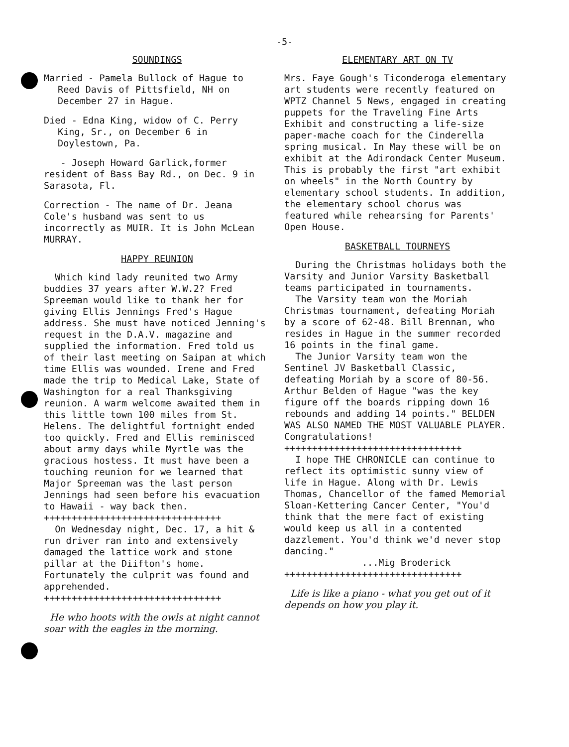-5-
SOUNDINGS
Married - Pamela Bullock of Hague to Reed Davis of Pittsfield, NH on December 27 in Hague.
Died - Edna King, widow of C. Perry King, Sr., on December 6 in Doylestown, Pa.
- Joseph Howard Garlick,former resident of Bass Bay Rd., on Dec. 9 in Sarasota, Fl.
Correction - The name of Dr. Jeana Cole's husband was sent to us incorrectly as MUIR. It is John McLean MURRAY.
HAPPY REUNION
Which kind lady reunited two Army buddies 37 years after W.W.2? Fred Spreeman would like to thank her for giving Ellis Jennings Fred's Hague address. She must have noticed Jenning's request in the D.A.V. magazine and supplied the information. Fred told us of their last meeting on Saipan at which time Ellis was wounded. Irene and Fred made the trip to Medical Lake, State of Washington for a real Thanksgiving reunion. A warm welcome awaited them in this little town 100 miles from St. Helens. The delightful fortnight ended too quickly. Fred and Ellis reminisced about army days while Myrtle was the gracious hostess. It must have been a touching reunion for we learned that Major Spreeman was the last person Jennings had seen before his evacuation to Hawaii - way back then.
++++++++++++++++++++++++++++++++
On Wednesday night, Dec. 17, a hit & run driver ran into and extensively damaged the lattice work and stone pillar at the Diifton's home. Fortunately the culprit was found and apprehended.
++++++++++++++++++++++++++++++++
He who hoots with the owls at night cannot soar with the eagles in the morning.
ELEMENTARY ART ON TV
Mrs. Faye Gough's Ticonderoga elementary art students were recently featured on WPTZ Channel 5 News, engaged in creating puppets for the Traveling Fine Arts Exhibit and constructing a life-size paper-mache coach for the Cinderella spring musical. In May these will be on exhibit at the Adirondack Center Museum. This is probably the first "art exhibit on wheels" in the North Country by elementary school students. In addition, the elementary school chorus was featured while rehearsing for Parents' Open House.
BASKETBALL TOURNEYS
During the Christmas holidays both the Varsity and Junior Varsity Basketball teams participated in tournaments.
The Varsity team won the Moriah Christmas tournament, defeating Moriah by a score of 62-48. Bill Brennan, who resides in Hague in the summer recorded 16 points in the final game.
The Junior Varsity team won the Sentinel JV Basketball Classic, defeating Moriah by a score of 80-56. Arthur Belden of Hague "was the key figure off the boards ripping down 16 rebounds and adding 14 points." BELDEN WAS ALSO NAMED THE MOST VALUABLE PLAYER. Congratulations!
++++++++++++++++++++++++++++++++
I hope THE CHRONICLE can continue to reflect its optimistic sunny view of life in Hague. Along with Dr. Lewis Thomas, Chancellor of the famed Memorial Sloan-Kettering Cancer Center, "You'd think that the mere fact of existing would keep us all in a contented dazzlement. You'd think we'd never stop dancing."
...Mig Broderick
++++++++++++++++++++++++++++++++
Life is like a piano - what you get out of it depends on how you play it.